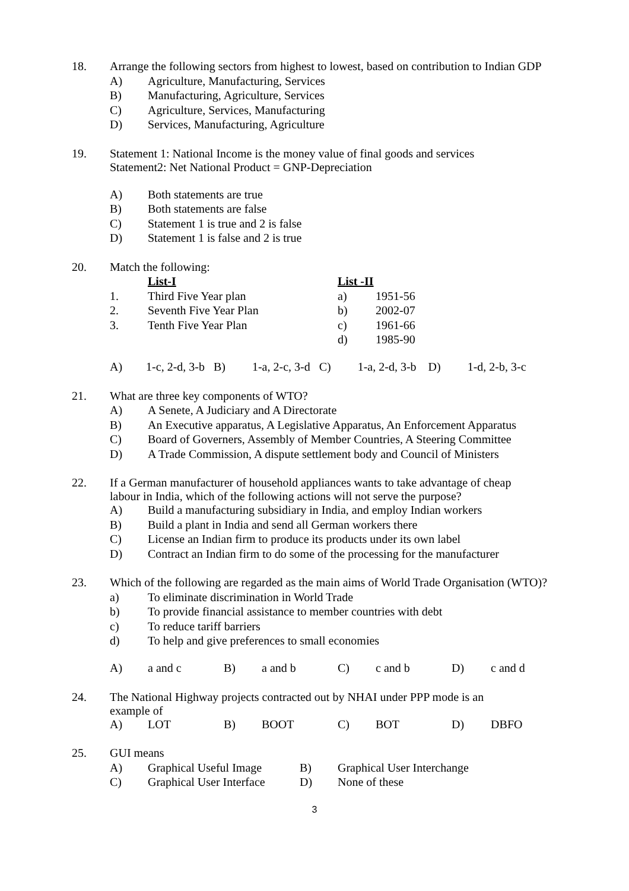| 18. | Arrange the following sectors from highest to lowest, based on contribution to Indian GDP | |
| | A) | Agriculture, Manufacturing, Services |
| | B) | Manufacturing, Agriculture, Services |
| | C) | Agriculture, Services, Manufacturing |
| | D) | Services, Manufacturing, Agriculture |
| 19. | Statement 1: National Income is the money value of final goods and services Statement2: Net National Product = GNP-Depreciation | |
| | A) | Both statements are true |
| | B) | Both statements are false |
| | C) | Statement 1 is true and 2 is false |
| | D) | Statement 1 is false and 2 is true |
| 20. | Match the following: | | | |
| | | List-I | List -II | |
| | 1. | Third Five Year plan | a) | 1951-56 |
| | 2. | Seventh Five Year Plan | b) | 2002-07 |
| | 3. | Tenth Five Year Plan | c) | 1961-66 |
| | | | d) | 1985-90 |
| | A) 1-c, 2-d, 3-b B) 1-a, 2-c, 3-d C) 1-a, 2-d, 3-b D) 1-d, 2-b, 3-c | | | |
| 21. | What are three key components of WTO? | |
| | A) | A Senete, A Judiciary and A Directorate |
| | B) | An Executive apparatus, A Legislative Apparatus, An Enforcement Apparatus |
| | C) | Board of Governers, Assembly of Member Countries, A Steering Committee |
| | D) | A Trade Commission, A dispute settlement body and Council of Ministers |
| 22. | If a German manufacturer of household appliances wants to take advantage of cheap labour in India, which of the following actions will not serve the purpose? | |
| | A) | Build a manufacturing subsidiary in India, and employ Indian workers |
| | B) | Build a plant in India and send all German workers there |
| | C) | License an Indian firm to produce its products under its own label |
| | D) | Contract an Indian firm to do some of the processing for the manufacturer |
| 23. | Which of the following are regarded as the main aims of World Trade Organisation (WTO)? | | | | | | |
| | a) | To eliminate discrimination in World Trade | | | | | |
| | b) | To provide financial assistance to member countries with debt | | | | | |
| | c) | To reduce tariff barriers | | | | | |
| | d) | To help and give preferences to small economies | | | | | |
| | A) | a and c | B) | a and b | C) | c and b | D) c and d |
| 24. | The National Highway projects contracted out by NHAI under PPP mode is an example of | | | | | | |
| | A) | LOT | B) | BOOT | C) | BOT | D) DBFO |
| 25. | GUI means | | | |
| | A) | Graphical Useful Image | B) | Graphical User Interchange |
| | C) | Graphical User Interface | D) | None of these |
3